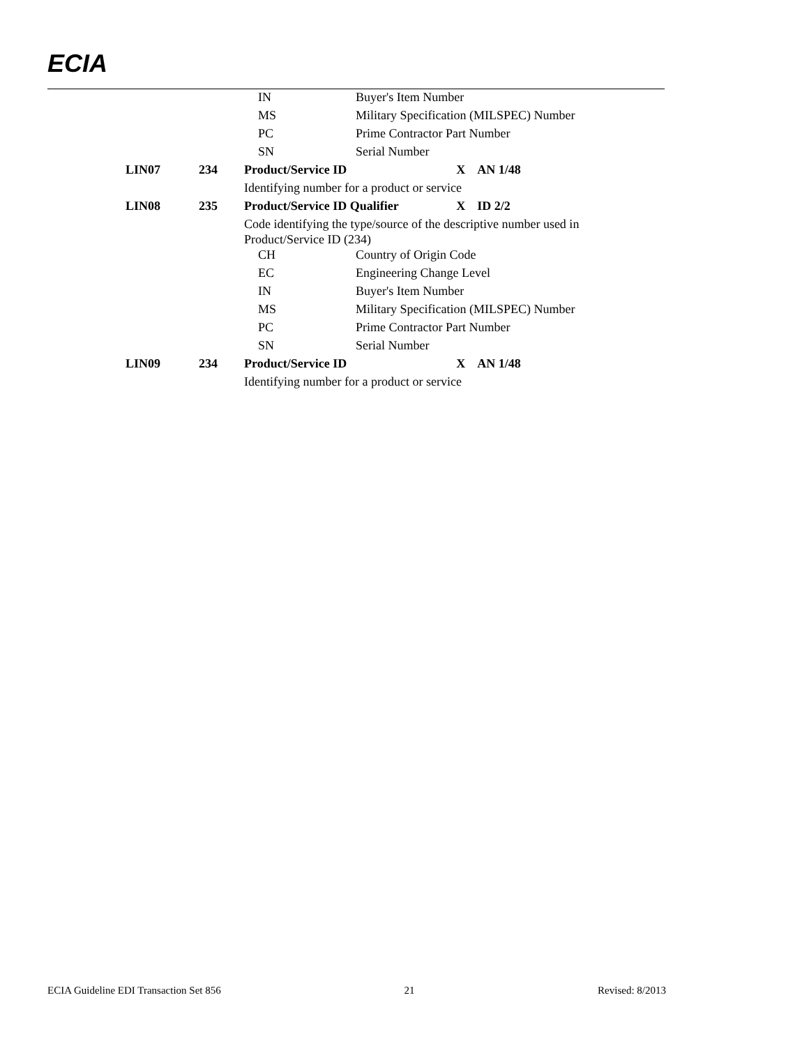ECIA
| | | | IN | Buyer's Item Number | | |
| | | | MS | Military Specification (MILSPEC) Number | | |
| | | | PC | Prime Contractor Part Number | | |
| | | | SN | Serial Number | | |
| LIN07 | 234 | Product/Service ID | | | X | AN 1/48 |
| | | Identifying number for a product or service | | | | |
| LIN08 | 235 | Product/Service ID Qualifier | | | X | ID 2/2 |
| | | Code identifying the type/source of the descriptive number used in Product/Service ID (234) | | | | |
| | | | CH | Country of Origin Code | | |
| | | | EC | Engineering Change Level | | |
| | | | IN | Buyer's Item Number | | |
| | | | MS | Military Specification (MILSPEC) Number | | |
| | | | PC | Prime Contractor Part Number | | |
| | | | SN | Serial Number | | |
| LIN09 | 234 | Product/Service ID | | | X | AN 1/48 |
| | | Identifying number for a product or service | | | | |
ECIA Guideline EDI Transaction Set 856 21 Revised: 8/2013